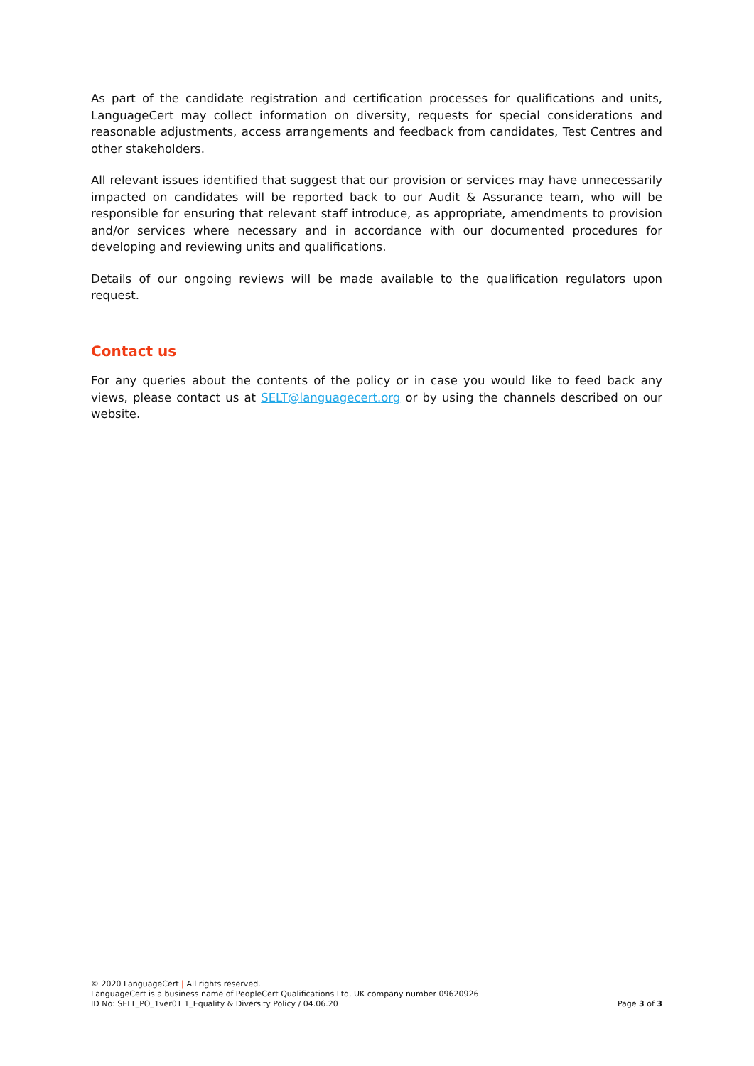As part of the candidate registration and certification processes for qualifications and units, LanguageCert may collect information on diversity, requests for special considerations and reasonable adjustments, access arrangements and feedback from candidates, Test Centres and other stakeholders.
All relevant issues identified that suggest that our provision or services may have unnecessarily impacted on candidates will be reported back to our Audit & Assurance team, who will be responsible for ensuring that relevant staff introduce, as appropriate, amendments to provision and/or services where necessary and in accordance with our documented procedures for developing and reviewing units and qualifications.
Details of our ongoing reviews will be made available to the qualification regulators upon request.
Contact us
For any queries about the contents of the policy or in case you would like to feed back any views, please contact us at SELT@languagecert.org or by using the channels described on our website.
© 2020 LanguageCert | All rights reserved.
LanguageCert is a business name of PeopleCert Qualifications Ltd, UK company number 09620926
ID No: SELT_PO_1ver01.1_Equality & Diversity Policy / 04.06.20 Page 3 of 3